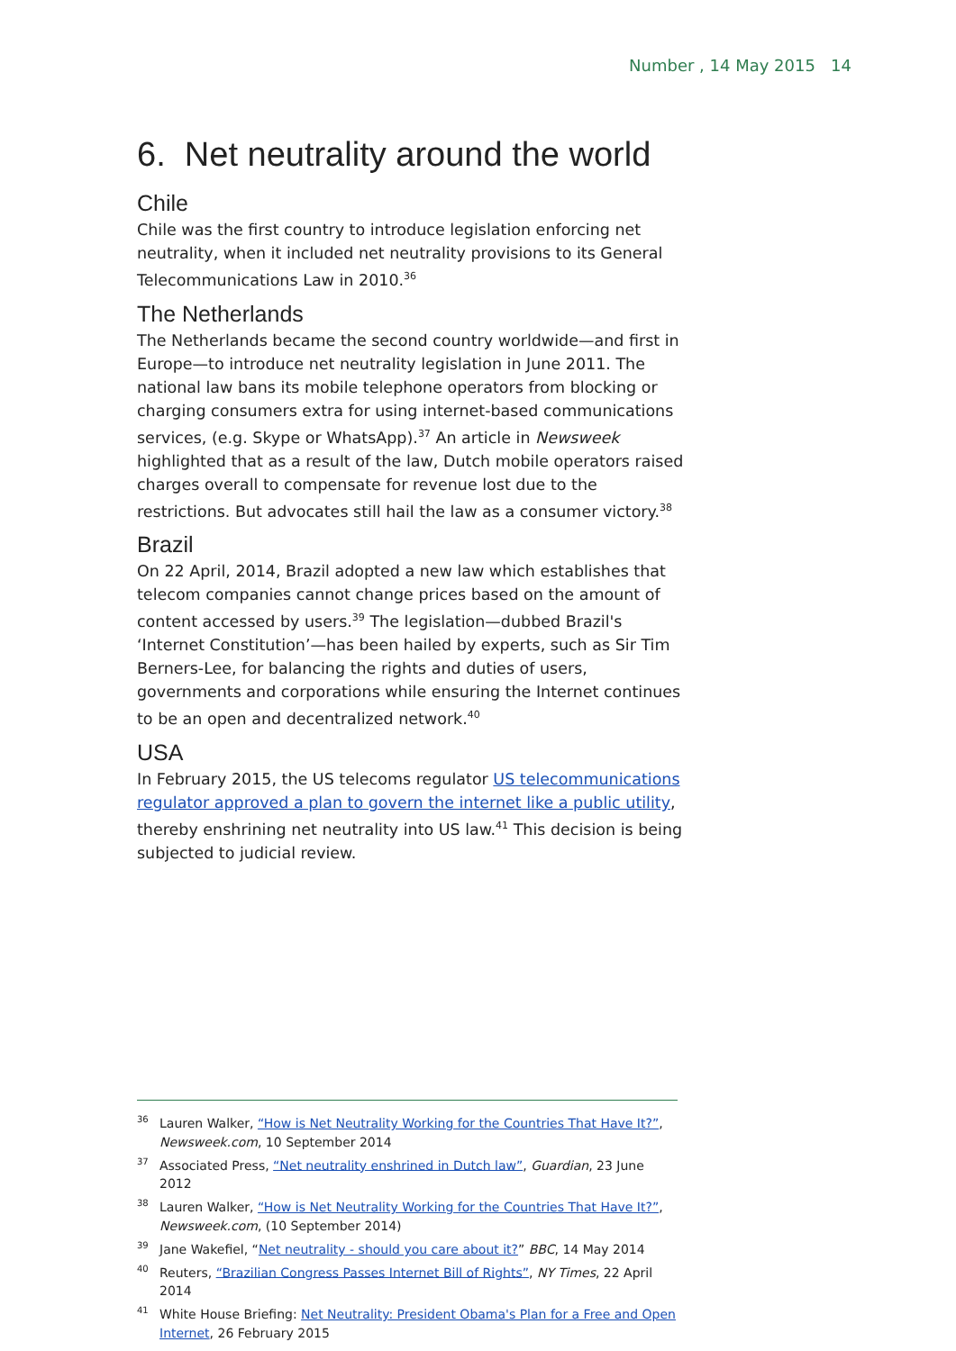Number , 14 May 2015 14
6. Net neutrality around the world
Chile
Chile was the first country to introduce legislation enforcing net neutrality, when it included net neutrality provisions to its General Telecommunications Law in 2010.<sup>36</sup>
The Netherlands
The Netherlands became the second country worldwide—and first in Europe—to introduce net neutrality legislation in June 2011. The national law bans its mobile telephone operators from blocking or charging consumers extra for using internet-based communications services, (e.g. Skype or WhatsApp).<sup>37</sup> An article in Newsweek highlighted that as a result of the law, Dutch mobile operators raised charges overall to compensate for revenue lost due to the restrictions. But advocates still hail the law as a consumer victory.<sup>38</sup>
Brazil
On 22 April, 2014, Brazil adopted a new law which establishes that telecom companies cannot change prices based on the amount of content accessed by users.<sup>39</sup> The legislation—dubbed Brazil's ‘Internet Constitution’—has been hailed by experts, such as Sir Tim Berners-Lee, for balancing the rights and duties of users, governments and corporations while ensuring the Internet continues to be an open and decentralized network.<sup>40</sup>
USA
In February 2015, the US telecoms regulator US telecommunications regulator approved a plan to govern the internet like a public utility, thereby enshrining net neutrality into US law.<sup>41</sup> This decision is being subjected to judicial review.
<sup>36</sup> Lauren Walker, “How is Net Neutrality Working for the Countries That Have It?”, Newsweek.com, 10 September 2014
<sup>37</sup> Associated Press, “Net neutrality enshrined in Dutch law”, Guardian, 23 June 2012
<sup>38</sup> Lauren Walker, “How is Net Neutrality Working for the Countries That Have It?”, Newsweek.com, (10 September 2014)
<sup>39</sup> Jane Wakefiel, “Net neutrality - should you care about it?” BBC, 14 May 2014
<sup>40</sup> Reuters, “Brazilian Congress Passes Internet Bill of Rights”, NY Times, 22 April 2014
<sup>41</sup> White House Briefing: Net Neutrality: President Obama's Plan for a Free and Open Internet, 26 February 2015